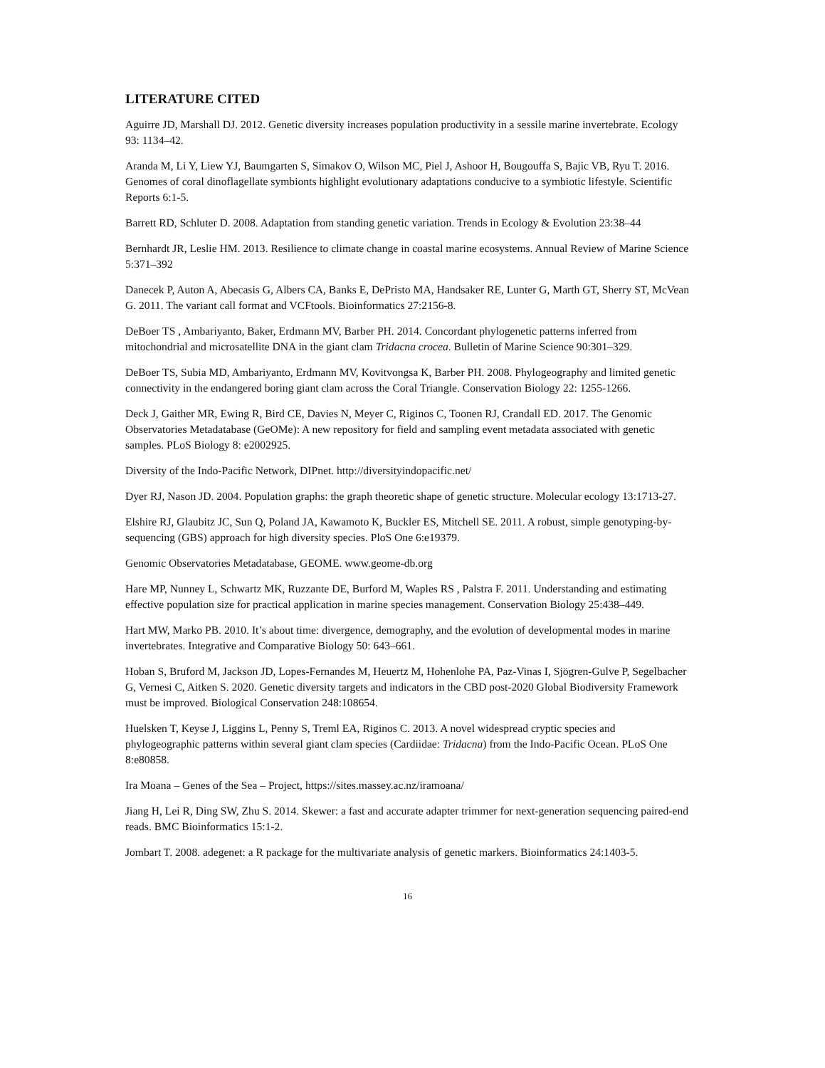LITERATURE CITED
Aguirre JD, Marshall DJ. 2012. Genetic diversity increases population productivity in a sessile marine invertebrate. Ecology 93: 1134–42.
Aranda M, Li Y, Liew YJ, Baumgarten S, Simakov O, Wilson MC, Piel J, Ashoor H, Bougouffa S, Bajic VB, Ryu T. 2016. Genomes of coral dinoflagellate symbionts highlight evolutionary adaptations conducive to a symbiotic lifestyle. Scientific Reports 6:1-5.
Barrett RD, Schluter D. 2008. Adaptation from standing genetic variation. Trends in Ecology & Evolution 23:38–44
Bernhardt JR, Leslie HM. 2013. Resilience to climate change in coastal marine ecosystems. Annual Review of Marine Science 5:371–392
Danecek P, Auton A, Abecasis G, Albers CA, Banks E, DePristo MA, Handsaker RE, Lunter G, Marth GT, Sherry ST, McVean G. 2011. The variant call format and VCFtools. Bioinformatics 27:2156-8.
DeBoer TS , Ambariyanto, Baker, Erdmann MV, Barber PH. 2014. Concordant phylogenetic patterns inferred from mitochondrial and microsatellite DNA in the giant clam Tridacna crocea. Bulletin of Marine Science 90:301–329.
DeBoer TS, Subia MD, Ambariyanto, Erdmann MV, Kovitvongsa K, Barber PH. 2008. Phylogeography and limited genetic connectivity in the endangered boring giant clam across the Coral Triangle. Conservation Biology 22: 1255-1266.
Deck J, Gaither MR, Ewing R, Bird CE, Davies N, Meyer C, Riginos C, Toonen RJ, Crandall ED. 2017. The Genomic Observatories Metadatabase (GeOMe): A new repository for field and sampling event metadata associated with genetic samples. PLoS Biology 8: e2002925.
Diversity of the Indo-Pacific Network, DIPnet. http://diversityindopacific.net/
Dyer RJ, Nason JD. 2004. Population graphs: the graph theoretic shape of genetic structure. Molecular ecology 13:1713-27.
Elshire RJ, Glaubitz JC, Sun Q, Poland JA, Kawamoto K, Buckler ES, Mitchell SE. 2011. A robust, simple genotyping-by-sequencing (GBS) approach for high diversity species. PloS One 6:e19379.
Genomic Observatories Metadatabase, GEOME. www.geome-db.org
Hare MP, Nunney L, Schwartz MK, Ruzzante DE, Burford M, Waples RS , Palstra F. 2011. Understanding and estimating effective population size for practical application in marine species management. Conservation Biology 25:438–449.
Hart MW, Marko PB. 2010. It’s about time: divergence, demography, and the evolution of developmental modes in marine invertebrates. Integrative and Comparative Biology 50: 643–661.
Hoban S, Bruford M, Jackson JD, Lopes-Fernandes M, Heuertz M, Hohenlohe PA, Paz-Vinas I, Sjögren-Gulve P, Segelbacher G, Vernesi C, Aitken S. 2020. Genetic diversity targets and indicators in the CBD post-2020 Global Biodiversity Framework must be improved. Biological Conservation 248:108654.
Huelsken T, Keyse J, Liggins L, Penny S, Treml EA, Riginos C. 2013. A novel widespread cryptic species and phylogeographic patterns within several giant clam species (Cardiidae: Tridacna) from the Indo-Pacific Ocean. PLoS One 8:e80858.
Ira Moana – Genes of the Sea – Project, https://sites.massey.ac.nz/iramoana/
Jiang H, Lei R, Ding SW, Zhu S. 2014. Skewer: a fast and accurate adapter trimmer for next-generation sequencing paired-end reads. BMC Bioinformatics 15:1-2.
Jombart T. 2008. adegenet: a R package for the multivariate analysis of genetic markers. Bioinformatics 24:1403-5.
16